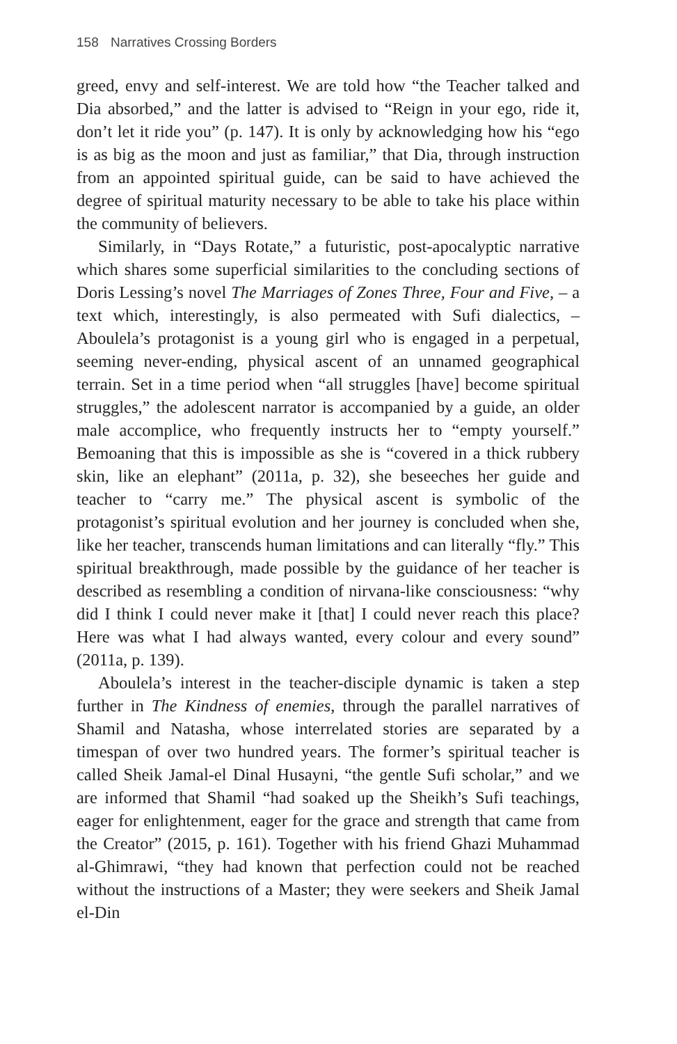158 Narratives Crossing Borders
greed, envy and self-interest. We are told how “the Teacher talked and Dia absorbed,” and the latter is advised to “Reign in your ego, ride it, don’t let it ride you” (p. 147). It is only by acknowledging how his “ego is as big as the moon and just as familiar,” that Dia, through instruction from an appointed spiritual guide, can be said to have achieved the degree of spiritual maturity necessary to be able to take his place within the community of believers.
Similarly, in “Days Rotate,” a futuristic, post-apocalyptic narrative which shares some superficial similarities to the concluding sections of Doris Lessing’s novel The Marriages of Zones Three, Four and Five, – a text which, interestingly, is also permeated with Sufi dialectics, – Aboulela’s protagonist is a young girl who is engaged in a perpetual, seeming never-ending, physical ascent of an unnamed geographical terrain. Set in a time period when “all struggles [have] become spiritual struggles,” the adolescent narrator is accompanied by a guide, an older male accomplice, who frequently instructs her to “empty yourself.” Bemoaning that this is impossible as she is “covered in a thick rubbery skin, like an elephant” (2011a, p. 32), she beseeches her guide and teacher to “carry me.” The physical ascent is symbolic of the protagonist’s spiritual evolution and her journey is concluded when she, like her teacher, transcends human limitations and can literally “fly.” This spiritual breakthrough, made possible by the guidance of her teacher is described as resembling a condition of nirvana-like consciousness: “why did I think I could never make it [that] I could never reach this place? Here was what I had always wanted, every colour and every sound” (2011a, p. 139).
Aboulela’s interest in the teacher-disciple dynamic is taken a step further in The Kindness of enemies, through the parallel narratives of Shamil and Natasha, whose interrelated stories are separated by a timespan of over two hundred years. The former’s spiritual teacher is called Sheik Jamal-el Dinal Husayni, “the gentle Sufi scholar,” and we are informed that Shamil “had soaked up the Sheikh’s Sufi teachings, eager for enlightenment, eager for the grace and strength that came from the Creator” (2015, p. 161). Together with his friend Ghazi Muhammad al-Ghimrawi, “they had known that perfection could not be reached without the instructions of a Master; they were seekers and Sheik Jamal el-Din